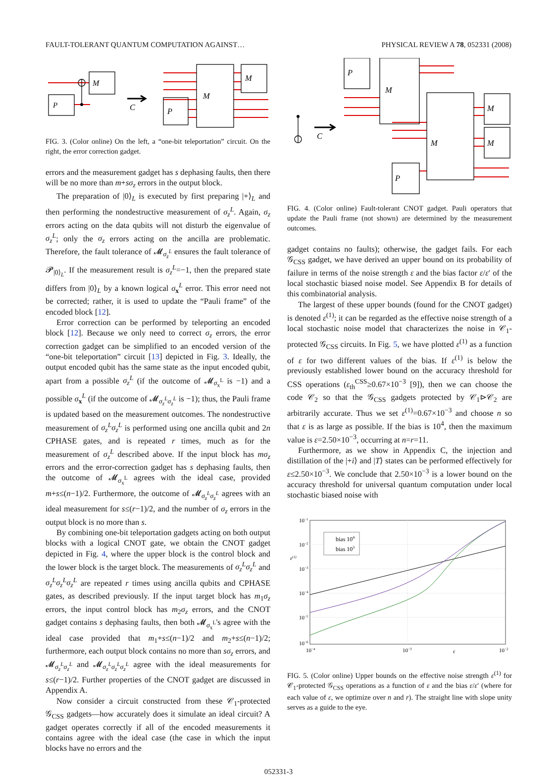FAULT-TOLERANT QUANTUM COMPUTATION AGAINST… PHYSICAL REVIEW A 78, 052331 (2008)
M
P
C
M
M
P
FIG. 3. (Color online) On the left, a “one-bit teleportation” circuit. On the right, the error correction gadget.
errors and the measurement gadget has s dephasing faults, then there will be no more than m+sσ<sub>z</sub> errors in the output block.
The preparation of |0⟩<sub>L</sub> is executed by first preparing |+⟩<sub>L</sub> and then performing the nondestructive measurement of σ<sub>z</sub><sup>L</sup>. Again, σ<sub>z</sub> errors acting on the data qubits will not disturb the eigenvalue of σ<sub>z</sub><sup>L</sup>; only the σ<sub>z</sub> errors acting on the ancilla are problematic. Therefore, the fault tolerance of 𝓜<sub>σ<sub>z</sub><sup>L</sup></sub> ensures the fault tolerance of 𝓟<sub>|0⟩<sub>L</sub></sub>. If the measurement result is σ<sub>z</sub><sup>L</sup>=−1, then the prepared state differs from |0⟩<sub>L</sub> by a known logical σ<sub>x</sub><sup>L</sup> error. This error need not be corrected; rather, it is used to update the “Pauli frame” of the encoded block [12].
Error correction can be performed by teleporting an encoded block [12]. Because we only need to correct σ<sub>z</sub> errors, the error correction gadget can be simplified to an encoded version of the “one-bit teleportation” circuit [13] depicted in Fig. 3. Ideally, the output encoded qubit has the same state as the input encoded qubit, apart from a possible σ<sub>z</sub><sup>L</sup> (if the outcome of 𝓜<sub>σ<sub>x</sub><sup>L</sup></sub> is −1) and a possible σ<sub>x</sub><sup>L</sup> (if the outcome of 𝓜<sub>σ<sub>z</sub><sup>L</sup>σ<sub>z</sub><sup>L</sup></sub> is −1); thus, the Pauli frame is updated based on the measurement outcomes. The nondestructive measurement of σ<sub>z</sub><sup>L</sup>σ<sub>z</sub><sup>L</sup> is performed using one ancilla qubit and 2n CPHASE gates, and is repeated r times, much as for the measurement of σ<sub>z</sub><sup>L</sup> described above. If the input block has mσ<sub>z</sub> errors and the error-correction gadget has s dephasing faults, then the outcome of 𝓜<sub>σ<sub>x</sub><sup>L</sup></sub> agrees with the ideal case, provided m+s≤(n−1)/2. Furthermore, the outcome of 𝓜<sub>σ<sub>z</sub><sup>L</sup>σ<sub>z</sub><sup>L</sup></sub> agrees with an ideal measurement for s≤(r−1)/2, and the number of σ<sub>z</sub> errors in the output block is no more than s.
By combining one-bit teleportation gadgets acting on both output blocks with a logical CNOT gate, we obtain the CNOT gadget depicted in Fig. 4, where the upper block is the control block and the lower block is the target block. The measurements of σ<sub>z</sub><sup>L</sup>σ<sub>z</sub><sup>L</sup> and σ<sub>z</sub><sup>L</sup>σ<sub>z</sub><sup>L</sup>σ<sub>z</sub><sup>L</sup> are repeated r times using ancilla qubits and CPHASE gates, as described previously. If the input target block has m<sub>1</sub>σ<sub>z</sub> errors, the input control block has m<sub>2</sub>σ<sub>z</sub> errors, and the CNOT gadget contains s dephasing faults, then both 𝓜<sub>σ<sub>x</sub><sup>L</sup></sub>'s agree with the ideal case provided that m<sub>1</sub>+s≤(n−1)/2 and m<sub>2</sub>+s≤(n−1)/2; furthermore, each output block contains no more than sσ<sub>z</sub> errors, and 𝓜<sub>σ<sub>z</sub><sup>L</sup>σ<sub>z</sub><sup>L</sup></sub> and 𝓜<sub>σ<sub>z</sub><sup>L</sup>σ<sub>z</sub><sup>L</sup>σ<sub>z</sub><sup>L</sup></sub> agree with the ideal measurements for s≤(r−1)/2. Further properties of the CNOT gadget are discussed in Appendix A.
Now consider a circuit constructed from these 𝒞<sub>1</sub>-protected 𝒢<sub>CSS</sub> gadgets—how accurately does it simulate an ideal circuit? A gadget operates correctly if all of the encoded measurements it contains agree with the ideal case (the case in which the input blocks have no errors and the
P
M
M
M
M
P
C
FIG. 4. (Color online) Fault-tolerant CNOT gadget. Pauli operators that update the Pauli frame (not shown) are determined by the measurement outcomes.
gadget contains no faults); otherwise, the gadget fails. For each 𝒢<sub>CSS</sub> gadget, we have derived an upper bound on its probability of failure in terms of the noise strength ε and the bias factor ε/ε′ of the local stochastic biased noise model. See Appendix B for details of this combinatorial analysis.
The largest of these upper bounds (found for the CNOT gadget) is denoted ε<sup>(1)</sup>; it can be regarded as the effective noise strength of a local stochastic noise model that characterizes the noise in 𝒞<sub>1</sub>-protected 𝒢<sub>CSS</sub> circuits. In Fig. 5, we have plotted ε<sup>(1)</sup> as a function of ε for two different values of the bias. If ε<sup>(1)</sup> is below the previously established lower bound on the accuracy threshold for CSS operations (ε<sub>th</sub><sup>CSS</sup>≥0.67×10<sup>−3</sup> [9]), then we can choose the code 𝒞<sub>2</sub> so that the 𝒢<sub>CSS</sub> gadgets protected by 𝒞<sub>1</sub>⊳𝒞<sub>2</sub> are arbitrarily accurate. Thus we set ε<sup>(1)</sup>=0.67×10<sup>−3</sup> and choose n so that ε is as large as possible. If the bias is 10<sup>4</sup>, then the maximum value is ε=2.50×10<sup>−3</sup>, occurring at n=r=11.
Furthermore, as we show in Appendix C, the injection and distillation of the |+i⟩ and |T⟩ states can be performed effectively for ε≤2.50×10<sup>−3</sup>. We conclude that 2.50×10<sup>−3</sup> is a lower bound on the accuracy threshold for universal quantum computation under local stochastic biased noise with
bias 104
bias 103
10−1
10−2
10−3
10−4
10−5
10−6
10−4
10−3
10−2
ε
ε(1)
FIG. 5. (Color online) Upper bounds on the effective noise strength ε<sup>(1)</sup> for 𝒞<sub>1</sub>-protected 𝒢<sub>CSS</sub> operations as a function of ε and the bias ε/ε′ (where for each value of ε, we optimize over n and r). The straight line with slope unity serves as a guide to the eye.
052331-3